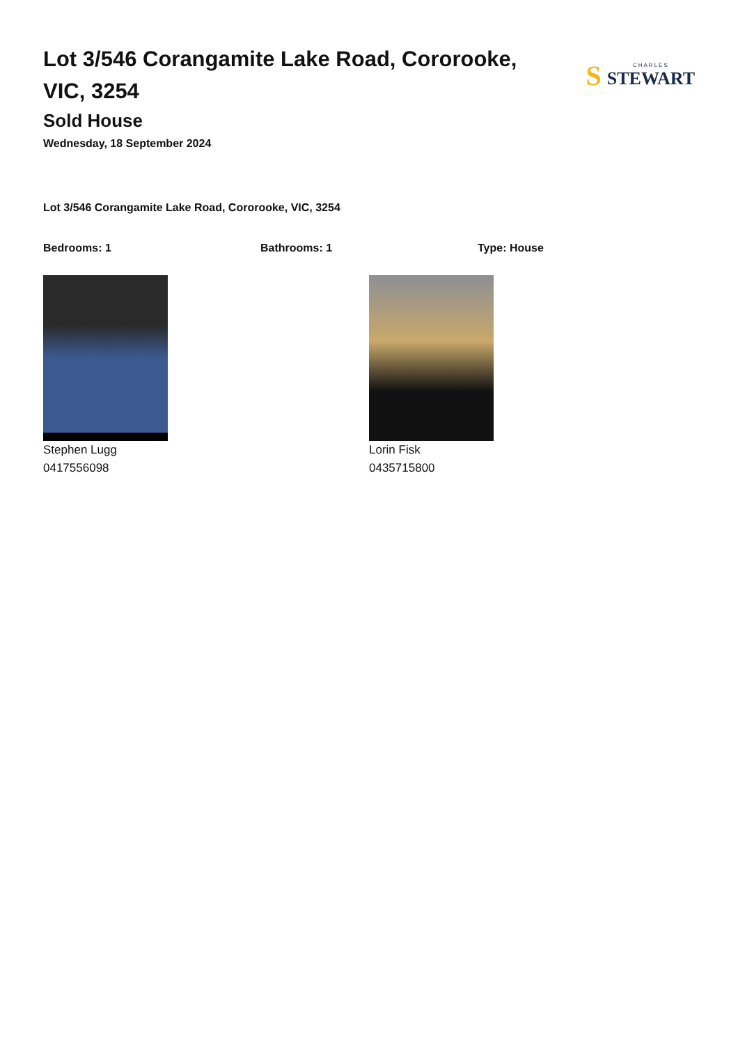Lot 3/546 Corangamite Lake Road, Cororooke, VIC, 3254
S CHARLES
STEWART
Sold House
Wednesday, 18 September 2024
Lot 3/546 Corangamite Lake Road, Cororooke, VIC, 3254
Bedrooms: 1 Bathrooms: 1 Type: House
Stephen Lugg
0417556098
Lorin Fisk
0435715800